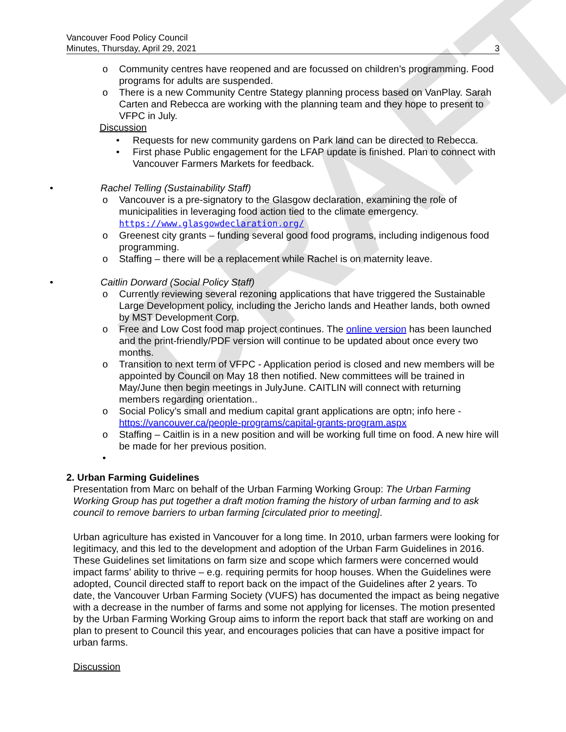DRAFT
Vancouver Food Policy Council
Minutes, Thursday, April 29, 2021
3
o Community centres have reopened and are focussed on children’s programming. Food programs for adults are suspended.
o There is a new Community Centre Stategy planning process based on VanPlay. Sarah Carten and Rebecca are working with the planning team and they hope to present to VFPC in July.
Discussion
• Requests for new community gardens on Park land can be directed to Rebecca.
• First phase Public engagement for the LFAP update is finished. Plan to connect with Vancouver Farmers Markets for feedback.
• Rachel Telling (Sustainability Staff)
o Vancouver is a pre-signatory to the Glasgow declaration, examining the role of municipalities in leveraging food action tied to the climate emergency. https://www.glasgowdeclaration.org/
o Greenest city grants – funding several good food programs, including indigenous food programming.
o Staffing – there will be a replacement while Rachel is on maternity leave.
• Caitlin Dorward (Social Policy Staff)
o Currently reviewing several rezoning applications that have triggered the Sustainable Large Development policy, including the Jericho lands and Heather lands, both owned by MST Development Corp.
o Free and Low Cost food map project continues. The online version has been launched and the print-friendly/PDF version will continue to be updated about once every two months.
o Transition to next term of VFPC - Application period is closed and new members will be appointed by Council on May 18 then notified. New committees will be trained in May/June then begin meetings in JulyJune. CAITLIN will connect with returning members regarding orientation..
o Social Policy’s small and medium capital grant applications are optn; info here - https://vancouver.ca/people-programs/capital-grants-program.aspx
o Staffing – Caitlin is in a new position and will be working full time on food. A new hire will be made for her previous position.
•
2. Urban Farming Guidelines
Presentation from Marc on behalf of the Urban Farming Working Group: The Urban Farming Working Group has put together a draft motion framing the history of urban farming and to ask council to remove barriers to urban farming [circulated prior to meeting].
Urban agriculture has existed in Vancouver for a long time. In 2010, urban farmers were looking for legitimacy, and this led to the development and adoption of the Urban Farm Guidelines in 2016. These Guidelines set limitations on farm size and scope which farmers were concerned would impact farms’ ability to thrive – e.g. requiring permits for hoop houses. When the Guidelines were adopted, Council directed staff to report back on the impact of the Guidelines after 2 years. To date, the Vancouver Urban Farming Society (VUFS) has documented the impact as being negative with a decrease in the number of farms and some not applying for licenses. The motion presented by the Urban Farming Working Group aims to inform the report back that staff are working on and plan to present to Council this year, and encourages policies that can have a positive impact for urban farms.
Discussion